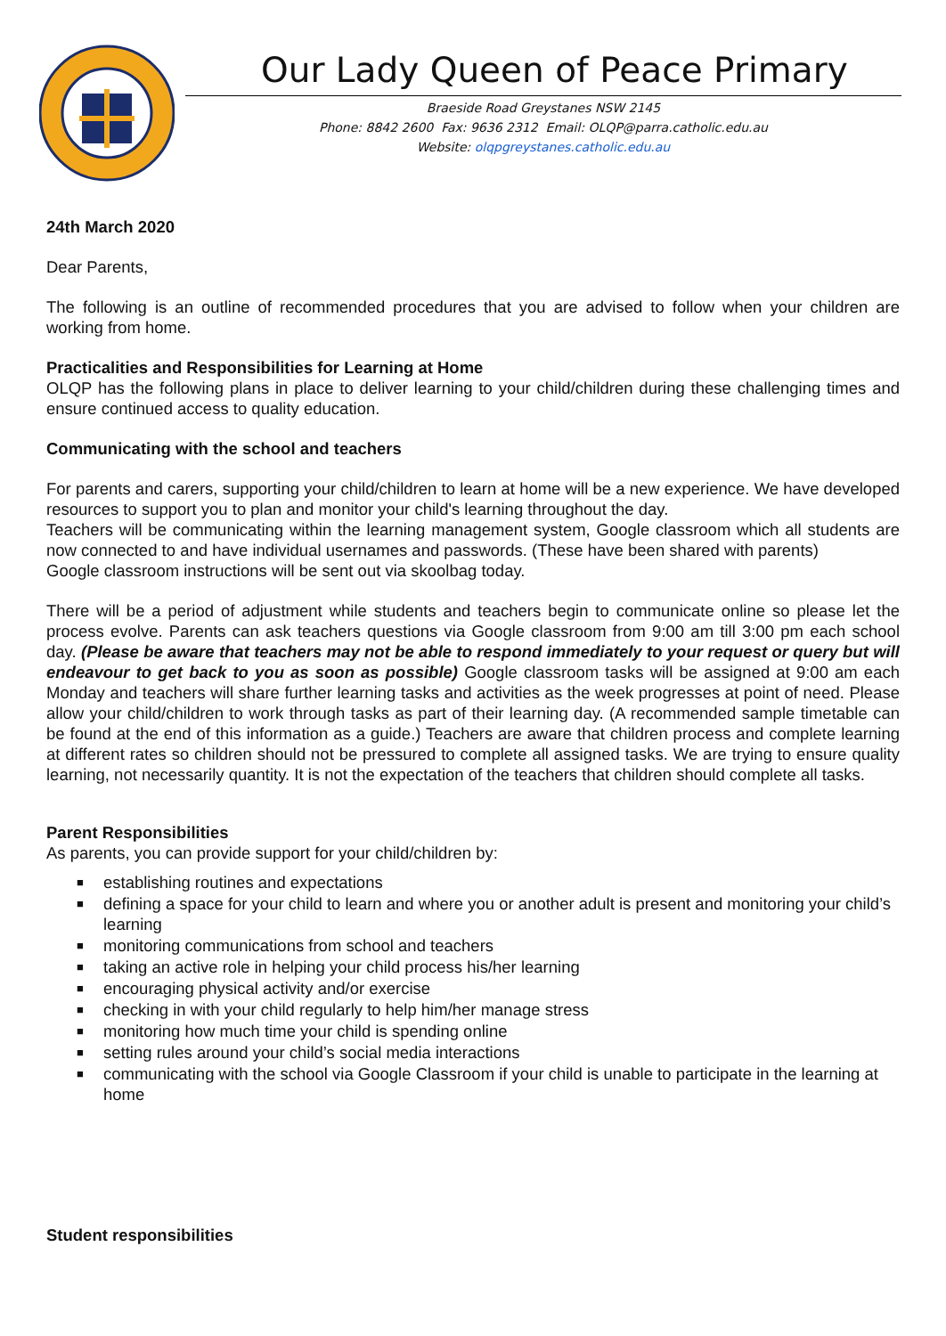Our Lady Queen of Peace Primary
Braeside Road Greystanes NSW 2145
Phone: 8842 2600 Fax: 9636 2312 Email: OLQP@parra.catholic.edu.au
Website: olqpgreystanes.catholic.edu.au
24th March 2020
Dear Parents,
The following is an outline of recommended procedures that you are advised to follow when your children are working from home.
Practicalities and Responsibilities for Learning at Home
OLQP has the following plans in place to deliver learning to your child/children during these challenging times and ensure continued access to quality education.
Communicating with the school and teachers
For parents and carers, supporting your child/children to learn at home will be a new experience. We have developed resources to support you to plan and monitor your child's learning throughout the day.
Teachers will be communicating within the learning management system, Google classroom which all students are now connected to and have individual usernames and passwords. (These have been shared with parents)
Google classroom instructions will be sent out via skoolbag today.
There will be a period of adjustment while students and teachers begin to communicate online so please let the process evolve. Parents can ask teachers questions via Google classroom from 9:00 am till 3:00 pm each school day. (Please be aware that teachers may not be able to respond immediately to your request or query but will endeavour to get back to you as soon as possible) Google classroom tasks will be assigned at 9:00 am each Monday and teachers will share further learning tasks and activities as the week progresses at point of need. Please allow your child/children to work through tasks as part of their learning day. (A recommended sample timetable can be found at the end of this information as a guide.) Teachers are aware that children process and complete learning at different rates so children should not be pressured to complete all assigned tasks. We are trying to ensure quality learning, not necessarily quantity. It is not the expectation of the teachers that children should complete all tasks.
Parent Responsibilities
As parents, you can provide support for your child/children by:
■ establishing routines and expectations
■ defining a space for your child to learn and where you or another adult is present and monitoring your child’s learning
■ monitoring communications from school and teachers
■ taking an active role in helping your child process his/her learning
■ encouraging physical activity and/or exercise
■ checking in with your child regularly to help him/her manage stress
■ monitoring how much time your child is spending online
■ setting rules around your child’s social media interactions
■ communicating with the school via Google Classroom if your child is unable to participate in the learning at home
Student responsibilities